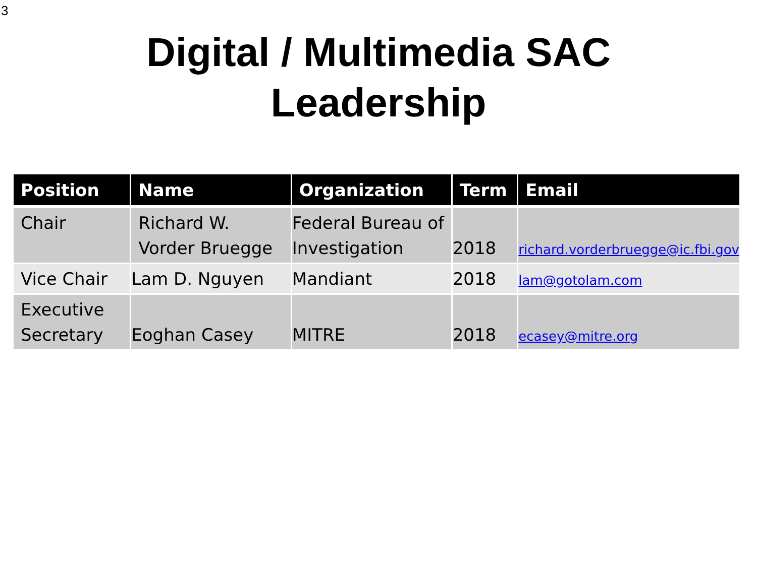3
Digital / Multimedia SAC
Leadership
| Position | Name | Organization | Term | Email |
| --- | --- | --- | --- | --- |
| Chair | Richard W. Vorder Bruegge | Federal Bureau of Investigation | 2018 | richard.vorderbruegge@ic.fbi.gov |
| Vice Chair | Lam D. Nguyen | Mandiant | 2018 | lam@gotolam.com |
| Executive Secretary | Eoghan Casey | MITRE | 2018 | ecasey@mitre.org |